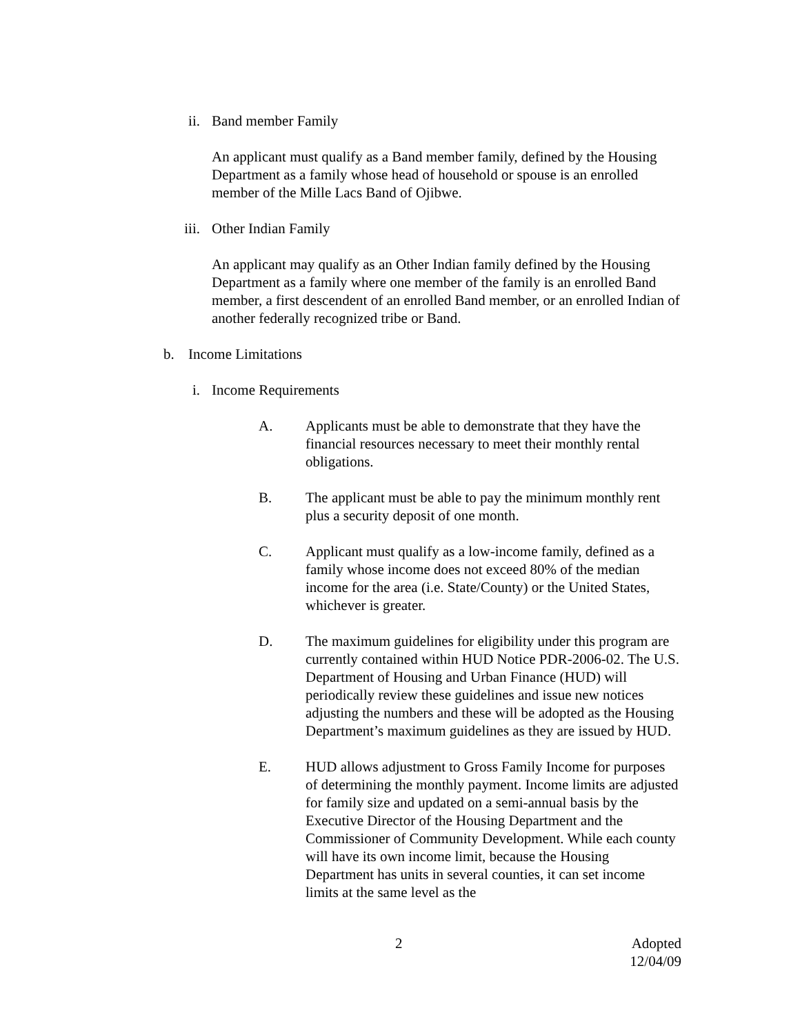ii. Band member Family
An applicant must qualify as a Band member family, defined by the Housing Department as a family whose head of household or spouse is an enrolled member of the Mille Lacs Band of Ojibwe.
iii. Other Indian Family
An applicant may qualify as an Other Indian family defined by the Housing Department as a family where one member of the family is an enrolled Band member, a first descendent of an enrolled Band member, or an enrolled Indian of another federally recognized tribe or Band.
b. Income Limitations
i. Income Requirements
A. Applicants must be able to demonstrate that they have the financial resources necessary to meet their monthly rental obligations.
B. The applicant must be able to pay the minimum monthly rent plus a security deposit of one month.
C. Applicant must qualify as a low-income family, defined as a family whose income does not exceed 80% of the median income for the area (i.e. State/County) or the United States, whichever is greater.
D. The maximum guidelines for eligibility under this program are currently contained within HUD Notice PDR-2006-02. The U.S. Department of Housing and Urban Finance (HUD) will periodically review these guidelines and issue new notices adjusting the numbers and these will be adopted as the Housing Department’s maximum guidelines as they are issued by HUD.
E. HUD allows adjustment to Gross Family Income for purposes of determining the monthly payment. Income limits are adjusted for family size and updated on a semi-annual basis by the Executive Director of the Housing Department and the Commissioner of Community Development. While each county will have its own income limit, because the Housing Department has units in several counties, it can set income limits at the same level as the
2 Adopted
12/04/09